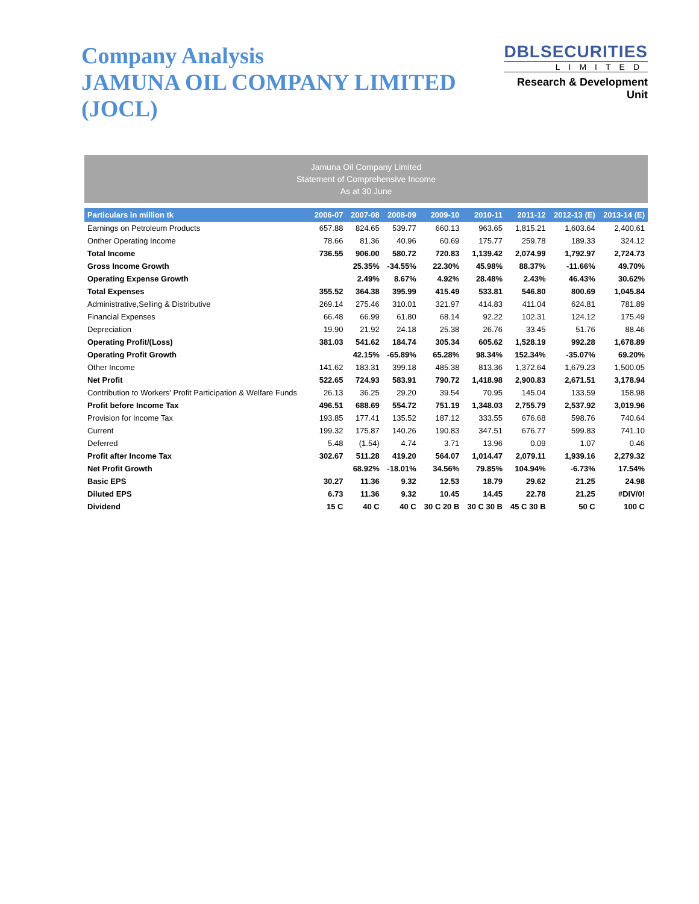Company Analysis
JAMUNA OIL COMPANY LIMITED (JOCL)
DBLSECURITIES
LIMITED
Research & Development Unit
Jamuna Oil Company Limited
Statement of Comprehensive Income
As at 30 June
| Particulars in million tk | 2006-07 | 2007-08 | 2008-09 | 2009-10 | 2010-11 | 2011-12 | 2012-13 (E) | 2013-14 (E) |
| --- | --- | --- | --- | --- | --- | --- | --- | --- |
| Earnings on Petroleum Products | 657.88 | 824.65 | 539.77 | 660.13 | 963.65 | 1,815.21 | 1,603.64 | 2,400.61 |
| Onther Operating Income | 78.66 | 81.36 | 40.96 | 60.69 | 175.77 | 259.78 | 189.33 | 324.12 |
| Total Income | 736.55 | 906.00 | 580.72 | 720.83 | 1,139.42 | 2,074.99 | 1,792.97 | 2,724.73 |
| Gross Income Growth | | 25.35% | -34.55% | 22.30% | 45.98% | 88.37% | -11.66% | 49.70% |
| Operating Expense Growth | | 2.49% | 8.67% | 4.92% | 28.48% | 2.43% | 46.43% | 30.62% |
| Total Expenses | 355.52 | 364.38 | 395.99 | 415.49 | 533.81 | 546.80 | 800.69 | 1,045.84 |
| Administrative,Selling & Distributive | 269.14 | 275.46 | 310.01 | 321.97 | 414.83 | 411.04 | 624.81 | 781.89 |
| Financial Expenses | 66.48 | 66.99 | 61.80 | 68.14 | 92.22 | 102.31 | 124.12 | 175.49 |
| Depreciation | 19.90 | 21.92 | 24.18 | 25.38 | 26.76 | 33.45 | 51.76 | 88.46 |
| Operating Profit/(Loss) | 381.03 | 541.62 | 184.74 | 305.34 | 605.62 | 1,528.19 | 992.28 | 1,678.89 |
| Operating Profit Growth | | 42.15% | -65.89% | 65.28% | 98.34% | 152.34% | -35.07% | 69.20% |
| Other Income | 141.62 | 183.31 | 399.18 | 485.38 | 813.36 | 1,372.64 | 1,679.23 | 1,500.05 |
| Net Profit | 522.65 | 724.93 | 583.91 | 790.72 | 1,418.98 | 2,900.83 | 2,671.51 | 3,178.94 |
| Contribution to Workers' Profit Participation & Welfare Funds | 26.13 | 36.25 | 29.20 | 39.54 | 70.95 | 145.04 | 133.59 | 158.98 |
| Profit before Income Tax | 496.51 | 688.69 | 554.72 | 751.19 | 1,348.03 | 2,755.79 | 2,537.92 | 3,019.96 |
| Provision for Income Tax | 193.85 | 177.41 | 135.52 | 187.12 | 333.55 | 676.68 | 598.76 | 740.64 |
| Current | 199.32 | 175.87 | 140.26 | 190.83 | 347.51 | 676.77 | 599.83 | 741.10 |
| Deferred | 5.48 | (1.54) | 4.74 | 3.71 | 13.96 | 0.09 | 1.07 | 0.46 |
| Profit after Income Tax | 302.67 | 511.28 | 419.20 | 564.07 | 1,014.47 | 2,079.11 | 1,939.16 | 2,279.32 |
| Net Profit Growth | | 68.92% | -18.01% | 34.56% | 79.85% | 104.94% | -6.73% | 17.54% |
| Basic EPS | 30.27 | 11.36 | 9.32 | 12.53 | 18.79 | 29.62 | 21.25 | 24.98 |
| Diluted EPS | 6.73 | 11.36 | 9.32 | 10.45 | 14.45 | 22.78 | 21.25 | #DIV/0! |
| Dividend | 15 C | 40 C | 40 C | 30 C 20 B | 30 C 30 B | 45 C 30 B | 50 C | 100 C |